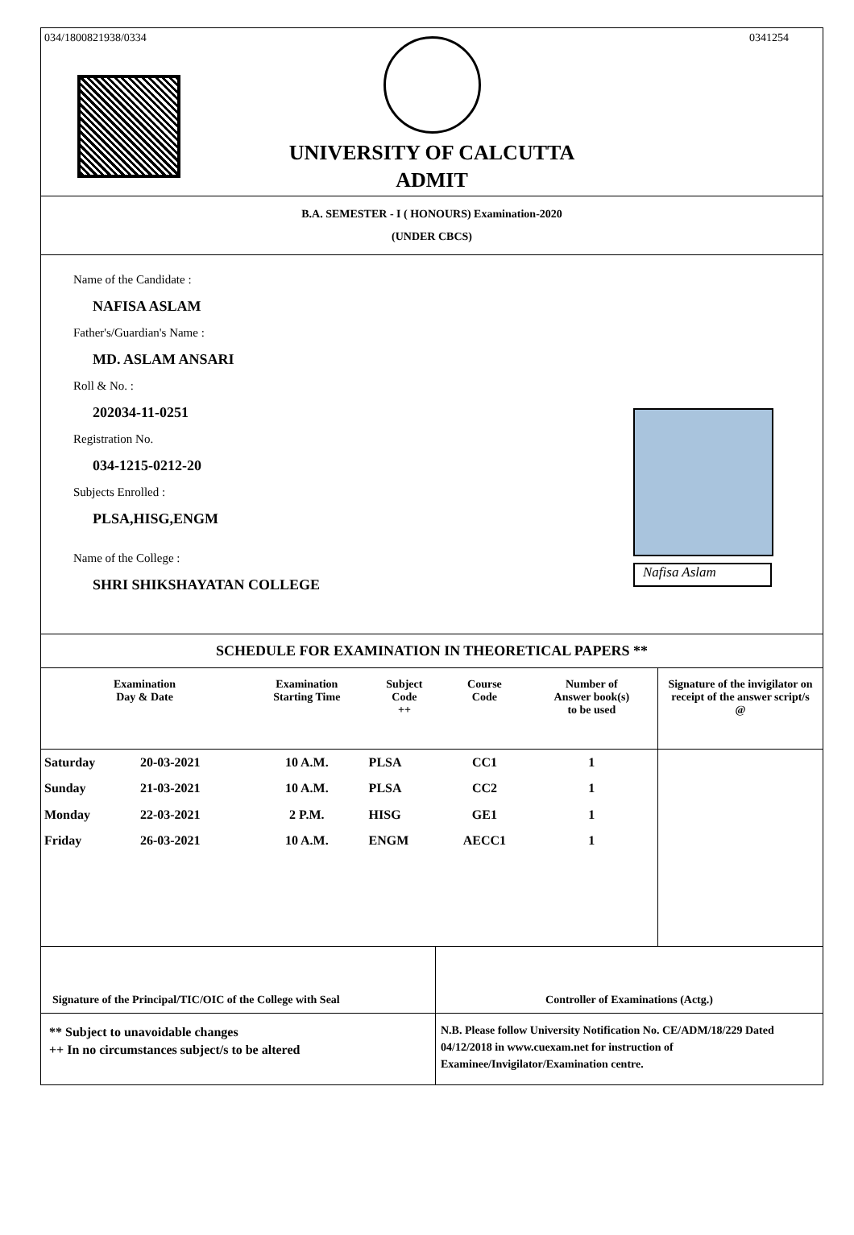034/1800821938/0334 0341254
UNIVERSITY OF CALCUTTA
ADMIT
B.A. SEMESTER - I ( HONOURS) Examination-2020
(UNDER CBCS)
Name of the Candidate :
NAFISA ASLAM
Father's/Guardian's Name :
MD. ASLAM ANSARI
Roll & No. :
202034-11-0251
Registration No.
034-1215-0212-20
Subjects Enrolled :
PLSA,HISG,ENGM
Name of the College :
SHRI SHIKSHAYATAN COLLEGE
Nafisa Aslam
SCHEDULE FOR EXAMINATION IN THEORETICAL PAPERS **
| Examination Day & Date | | Examination Starting Time | Subject Code ++ | Course Code | Number of Answer book(s) to be used | Signature of the invigilator on receipt of the answer script/s @ |
| --- | --- | --- | --- | --- | --- | --- |
| Saturday | 20-03-2021 | 10 A.M. | PLSA | CC1 | 1 | |
| Sunday | 21-03-2021 | 10 A.M. | PLSA | CC2 | 1 | |
| Monday | 22-03-2021 | 2 P.M. | HISG | GE1 | 1 | |
| Friday | 26-03-2021 | 10 A.M. | ENGM | AECC1 | 1 | |
Signature of the Principal/TIC/OIC of the College with Seal
Controller of Examinations (Actg.)
** Subject to unavoidable changes
++ In no circumstances subject/s to be altered
N.B. Please follow University Notification No. CE/ADM/18/229 Dated 04/12/2018 in www.cuexam.net for instruction of Examinee/Invigilator/Examination centre.